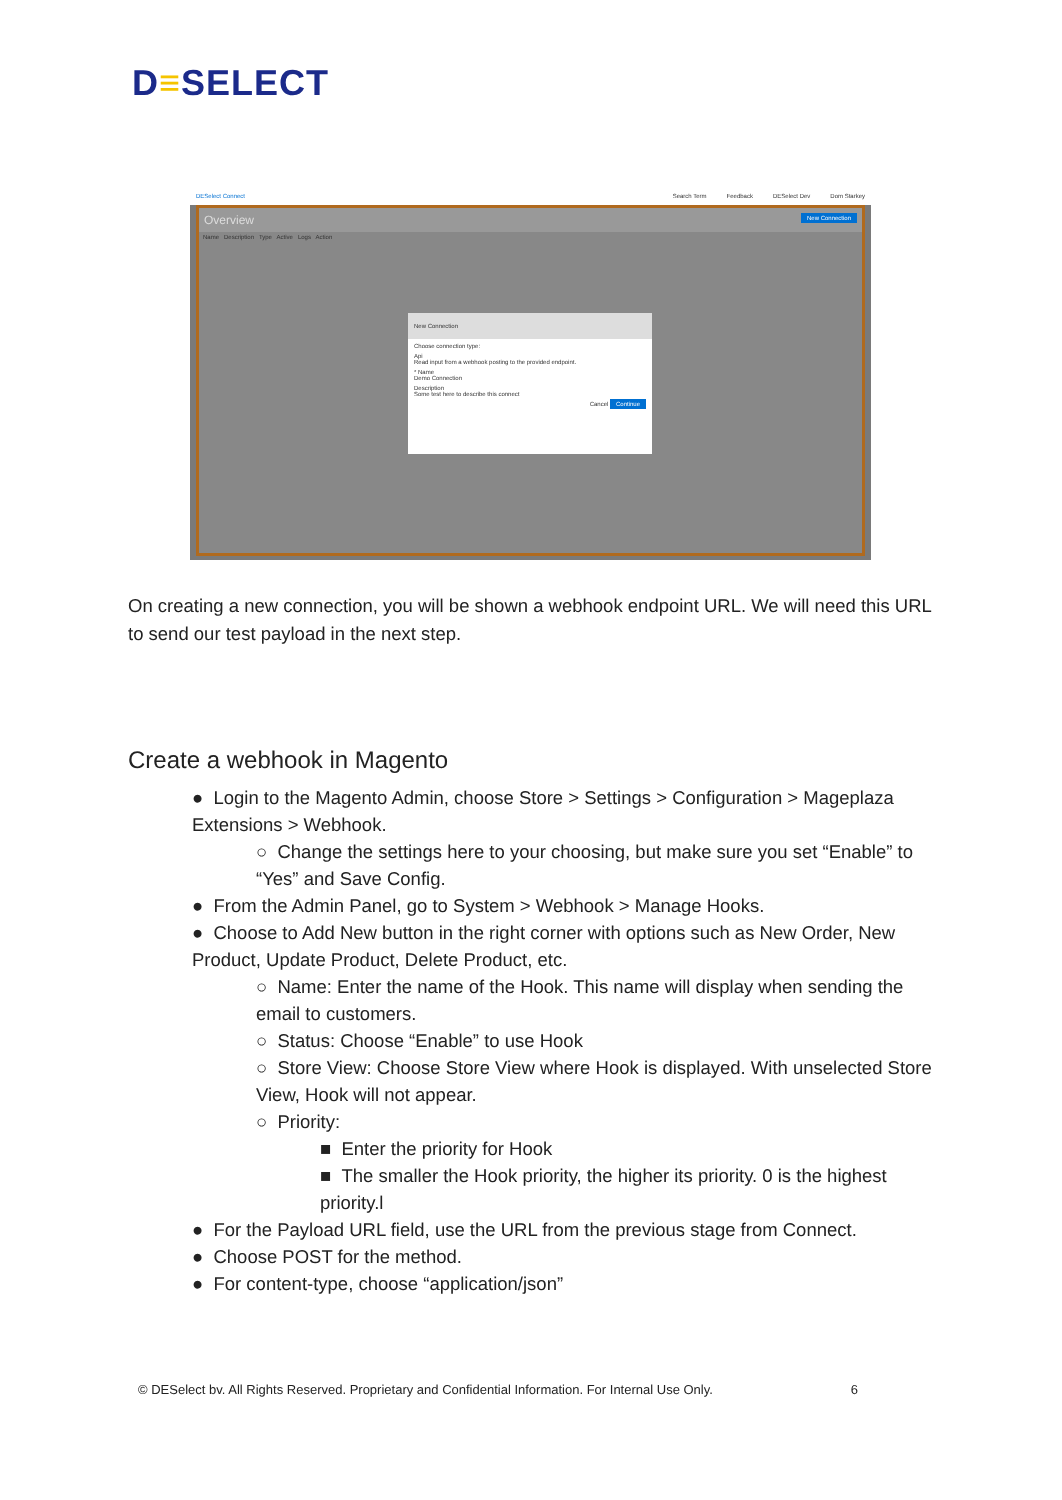D≡SELECT
DESelect Connect Search Term Feedback DESelect Dev Dom Starkey
Overview New Connection
Name Description Type Active Logs Action
New Connection
Choose connection type:
Api
Read input from a webhook posting to the provided endpoint.
* Name
Demo Connection
Description
Some test here to describe this connect
Cancel Continue
On creating a new connection, you will be shown a webhook endpoint URL. We will need this URL to send our test payload in the next step.
Create a webhook in Magento
● Login to the Magento Admin, choose Store > Settings > Configuration > Mageplaza Extensions > Webhook.
○ Change the settings here to your choosing, but make sure you set “Enable” to “Yes” and Save Config.
● From the Admin Panel, go to System > Webhook > Manage Hooks.
● Choose to Add New button in the right corner with options such as New Order, New Product, Update Product, Delete Product, etc.
○ Name: Enter the name of the Hook. This name will display when sending the email to customers.
○ Status: Choose “Enable” to use Hook
○ Store View: Choose Store View where Hook is displayed. With unselected Store View, Hook will not appear.
○ Priority:
■ Enter the priority for Hook
■ The smaller the Hook priority, the higher its priority. 0 is the highest priority.l
● For the Payload URL field, use the URL from the previous stage from Connect.
● Choose POST for the method.
● For content-type, choose “application/json”
© DESelect bv. All Rights Reserved. Proprietary and Confidential Information. For Internal Use Only. 6